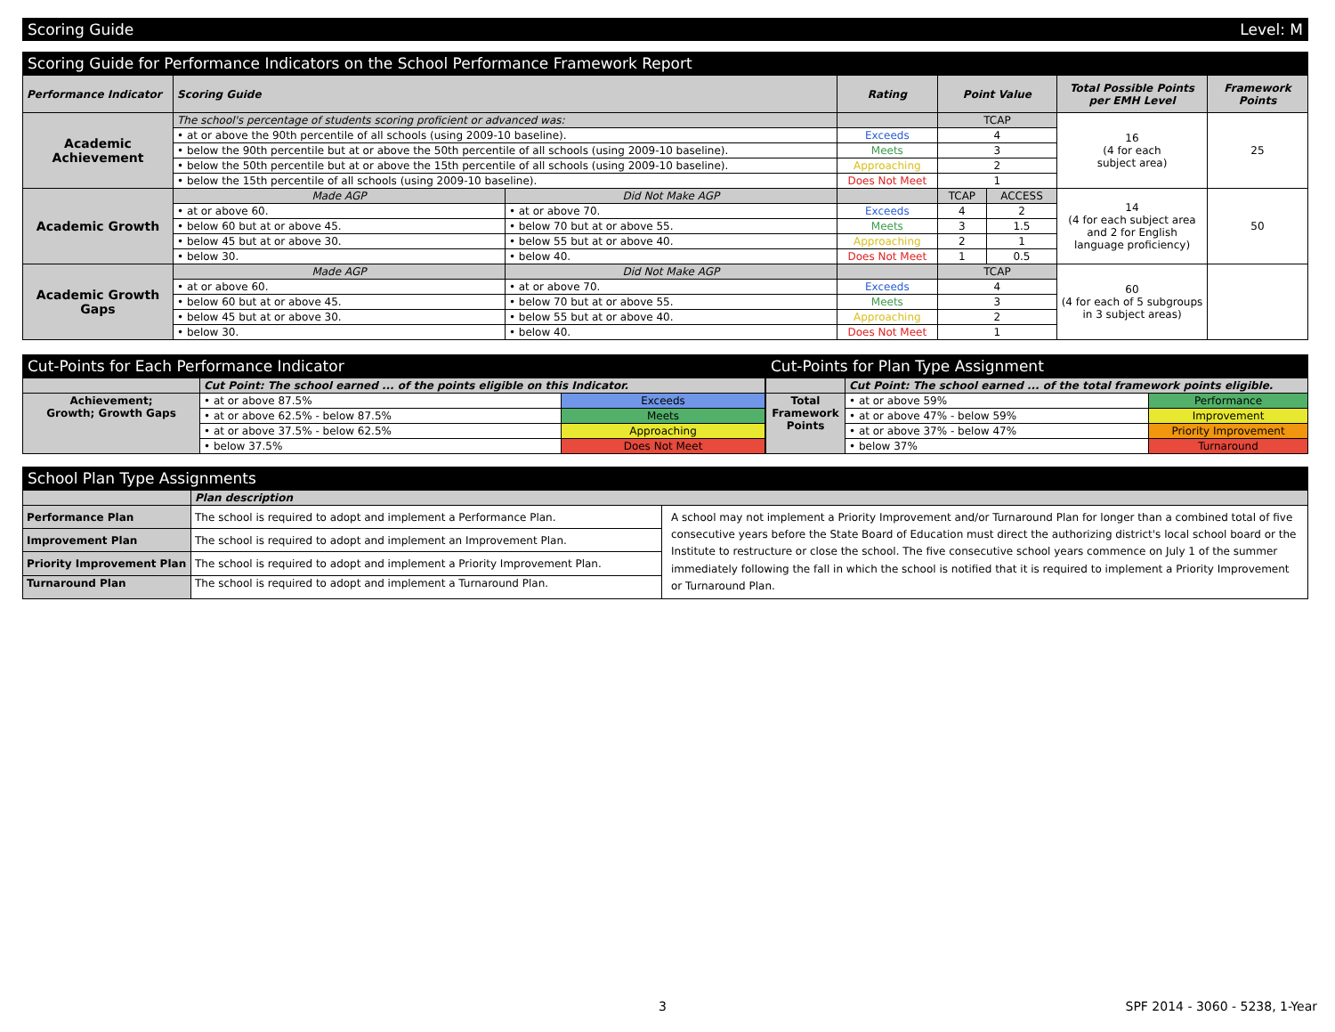Scoring Guide Level: M
Scoring Guide for Performance Indicators on the School Performance Framework Report
| Performance Indicator | Scoring Guide | | Rating | Point Value | | Total Possible Points per EMH Level | Framework Points |
| --- | --- | --- | --- | --- | --- | --- | --- |
| Academic Achievement | The school's percentage of students scoring proficient or advanced was: | | | TCAP | | 16 (4 for each subject area) | 25 |
| | • at or above the 90th percentile of all schools (using 2009-10 baseline). | | Exceeds | 4 | | | |
| | • below the 90th percentile but at or above the 50th percentile of all schools (using 2009-10 baseline). | | Meets | 3 | | | |
| | • below the 50th percentile but at or above the 15th percentile of all schools (using 2009-10 baseline). | | Approaching | 2 | | | |
| | • below the 15th percentile of all schools (using 2009-10 baseline). | | Does Not Meet | 1 | | | |
| Academic Growth | Made AGP | Did Not Make AGP | | TCAP | ACCESS | 14 (4 for each subject area and 2 for English language proficiency) | 50 |
| | • at or above 60. | • at or above 70. | Exceeds | 4 | 2 | | |
| | • below 60 but at or above 45. | • below 70 but at or above 55. | Meets | 3 | 1.5 | | |
| | • below 45 but at or above 30. | • below 55 but at or above 40. | Approaching | 2 | 1 | | |
| | • below 30. | • below 40. | Does Not Meet | 1 | 0.5 | | |
| Academic Growth Gaps | Made AGP | Did Not Make AGP | | TCAP | | 60 (4 for each of 5 subgroups in 3 subject areas) | |
| | • at or above 60. | • at or above 70. | Exceeds | 4 | | | |
| | • below 60 but at or above 45. | • below 70 but at or above 55. | Meets | 3 | | | |
| | • below 45 but at or above 30. | • below 55 but at or above 40. | Approaching | 2 | | | |
| | • below 30. | • below 40. | Does Not Meet | 1 | | | |
Cut-Points for Each Performance Indicator
| | Cut Point: The school earned ... of the points eligible on this Indicator. | |
| Achievement; Growth; Growth Gaps | • at or above 87.5% | Exceeds |
| | • at or above 62.5% - below 87.5% | Meets |
| | • at or above 37.5% - below 62.5% | Approaching |
| | • below 37.5% | Does Not Meet |
Cut-Points for Plan Type Assignment
| | Cut Point: The school earned ... of the total framework points eligible. | |
| Total Framework Points | • at or above 59% | Performance |
| | • at or above 47% - below 59% | Improvement |
| | • at or above 37% - below 47% | Priority Improvement |
| | • below 37% | Turnaround |
School Plan Type Assignments
| | Plan description | |
| Performance Plan | The school is required to adopt and implement a Performance Plan. | A school may not implement a Priority Improvement and/or Turnaround Plan for longer than a combined total of five consecutive years before the State Board of Education must direct the authorizing district's local school board or the Institute to restructure or close the school. The five consecutive school years commence on July 1 of the summer immediately following the fall in which the school is notified that it is required to implement a Priority Improvement or Turnaround Plan. |
| Improvement Plan | The school is required to adopt and implement an Improvement Plan. | |
| Priority Improvement Plan | The school is required to adopt and implement a Priority Improvement Plan. | |
| Turnaround Plan | The school is required to adopt and implement a Turnaround Plan. | |
3 SPF 2014 - 3060 - 5238, 1-Year